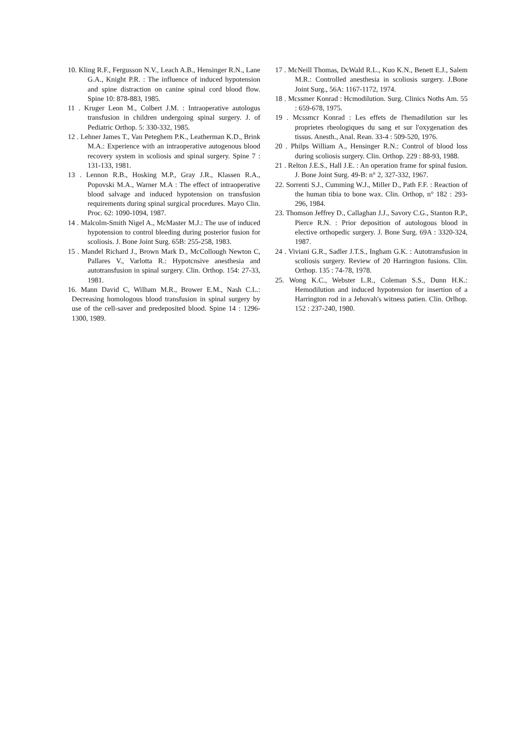10. Kling R.F., Fergusson N.V., Leach A.B., Hensinger R.N., Lane G.A., Knight P.R. : The influence of induced hypotension and spine distraction on canine spinal cord blood flow. Spine 10: 878-883, 1985.
11 . Kruger Leon M., Colbert J.M. : Intraoperative autologus transfusion in children undergoing spinal surgery. J. of Pediatric Orthop. 5: 330-332, 1985.
12 . Lehner James T., Van Peteghem P.K., Leatherman K.D., Brink M.A.: Experience with an intraoperative autogenous blood recovery system in scoliosis and spinal surgery. Spine 7 : 131-133, 1981.
13 . Lennon R.B., Hosking M.P., Gray J.R., Klassen R.A., Popovski M.A., Warner M.A : The effect of intraoperative blood salvage and induced hypotension on transfusion requirements during spinal surgical procedures. Mayo Clin. Proc. 62: 1090-1094, 1987.
14 . Malcolm-Smith Nigel A., McMaster M.J.: The use of induced hypotension to control bleeding during posterior fusion for scoliosis. J. Bone Joint Surg. 65B: 255-258, 1983.
15 . Mandel Richard J., Brown Mark D., McCollough Newton C, Pallares V., Varlotta R.: Hypotcnsive anesthesia and autotransfusion in spinal surgery. Clin. Orthop. 154: 27-33, 1981.
16. Mann David C, Wilham M.R., Brower E.M., Nash C.L.: Decreasing homologous blood transfusion in spinal surgery by use of the cell-saver and predeposited blood. Spine 14 : 1296-1300, 1989.
17 . McNeill Thomas, DcWald R.L., Kuo K.N., Benett E.J., Salem M.R.: Controlled anesthesia in scoliosis surgery. J.Bone Joint Surg., 56A: 1167-1172, 1974.
18 . Mcssmer Konrad : Hcmodilution. Surg. Clinics Noths Am. 55 : 659-678, 1975.
19 . Mcssmcr Konrad : Les effets de l'hemadilution sur les proprietes rheologiques du sang et sur l'oxygenation des tissus. Anesth., Anal. Rean. 33-4 : 509-520, 1976.
20 . Philps William A., Hensinger R.N.: Control of blood loss during scoliosis surgery. Clin. Orthop. 229 : 88-93, 1988.
21 . Relton J.E.S., Hall J.E. : An operation frame for spinal fusion. J. Bone Joint Surg. 49-B: n° 2, 327-332, 1967.
22. Sorrenti S.J., Cumming W.J., Miller D., Path F.F. : Reaction of the human tibia to bone wax. Clin. Orthop, n° 182 : 293-296, 1984.
23. Thomson Jeffrey D., Callaghan J.J., Savory C.G., Stanton R.P., Pierce R.N. : Prior deposition of autologous blood in elective orthopedic surgery. J. Bone Surg. 69A : 3320-324, 1987.
24 . Viviani G.R., Sadler J.T.S., Ingham G.K. : Autotransfusion in scoliosis surgery. Review of 20 Harrington fusions. Clin. Orthop. 135 : 74-78, 1978.
25. Wong K.C., Webster L.R., Coleman S.S., Dunn H.K.: Hemodilution and induced hypotension for insertion of a Harrington rod in a Jehovah's witness patien. Clin. Orlhop. 152 : 237-240, 1980.